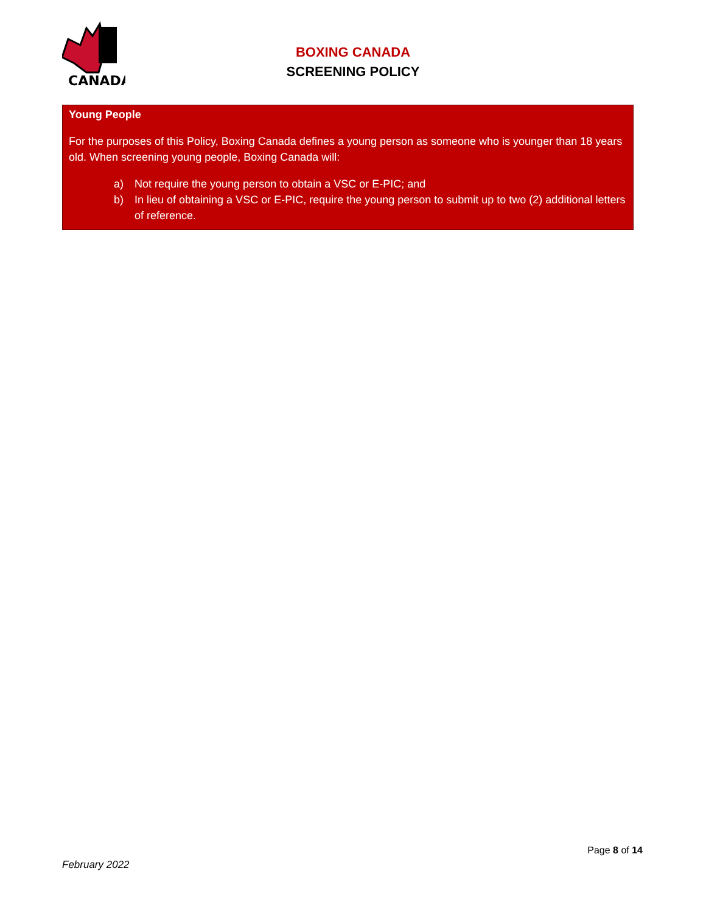CANADA
BOXING CANADA
SCREENING POLICY
Young People
For the purposes of this Policy, Boxing Canada defines a young person as someone who is younger than 18 years old. When screening young people, Boxing Canada will:
a) Not require the young person to obtain a VSC or E-PIC; and
b) In lieu of obtaining a VSC or E-PIC, require the young person to submit up to two (2) additional letters of reference.
Page 8 of 14
February 2022